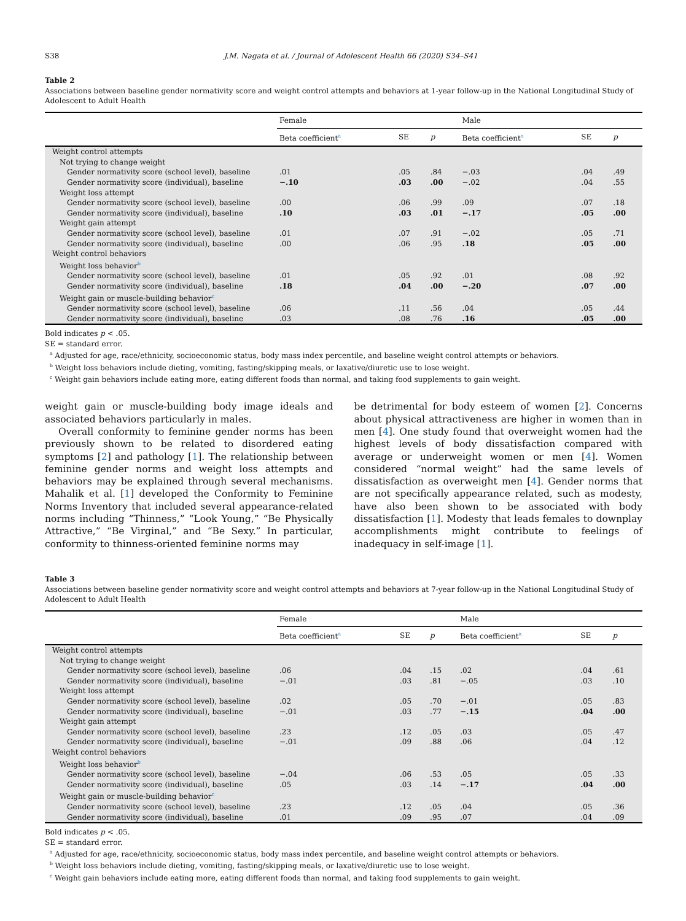S38 J.M. Nagata et al. / Journal of Adolescent Health 66 (2020) S34–S41
Table 2
Associations between baseline gender normativity score and weight control attempts and behaviors at 1-year follow-up in the National Longitudinal Study of Adolescent to Adult Health
| | Female | | | Male | | |
| --- | --- | --- | --- | --- | --- | --- |
| | Beta coefficient<sup>a</sup> | SE | p | Beta coefficient<sup>a</sup> | SE | p |
| Weight control attempts | | | | | | |
| Not trying to change weight | | | | | | |
| Gender normativity score (school level), baseline | .01 | .05 | .84 | −.03 | .04 | .49 |
| Gender normativity score (individual), baseline | −.10 | .03 | .00 | −.02 | .04 | .55 |
| Weight loss attempt | | | | | | |
| Gender normativity score (school level), baseline | .00 | .06 | .99 | .09 | .07 | .18 |
| Gender normativity score (individual), baseline | .10 | .03 | .01 | −.17 | .05 | .00 |
| Weight gain attempt | | | | | | |
| Gender normativity score (school level), baseline | .01 | .07 | .91 | −.02 | .05 | .71 |
| Gender normativity score (individual), baseline | .00 | .06 | .95 | .18 | .05 | .00 |
| Weight control behaviors | | | | | | |
| Weight loss behavior<sup>b</sup> | | | | | | |
| Gender normativity score (school level), baseline | .01 | .05 | .92 | .01 | .08 | .92 |
| Gender normativity score (individual), baseline | .18 | .04 | .00 | −.20 | .07 | .00 |
| Weight gain or muscle-building behavior<sup>c</sup> | | | | | | |
| Gender normativity score (school level), baseline | .06 | .11 | .56 | .04 | .05 | .44 |
| Gender normativity score (individual), baseline | .03 | .08 | .76 | .16 | .05 | .00 |
Bold indicates p < .05.
SE = standard error.
<sup>a</sup> Adjusted for age, race/ethnicity, socioeconomic status, body mass index percentile, and baseline weight control attempts or behaviors.
<sup>b</sup> Weight loss behaviors include dieting, vomiting, fasting/skipping meals, or laxative/diuretic use to lose weight.
<sup>c</sup> Weight gain behaviors include eating more, eating different foods than normal, and taking food supplements to gain weight.
weight gain or muscle-building body image ideals and associated behaviors particularly in males.
Overall conformity to feminine gender norms has been previously shown to be related to disordered eating symptoms [2] and pathology [1]. The relationship between feminine gender norms and weight loss attempts and behaviors may be explained through several mechanisms. Mahalik et al. [1] developed the Conformity to Feminine Norms Inventory that included several appearance-related norms including “Thinness,” “Look Young,” “Be Physically Attractive,” “Be Virginal,” and “Be Sexy.” In particular, conformity to thinness-oriented feminine norms may
be detrimental for body esteem of women [2]. Concerns about physical attractiveness are higher in women than in men [4]. One study found that overweight women had the highest levels of body dissatisfaction compared with average or underweight women or men [4]. Women considered “normal weight” had the same levels of dissatisfaction as overweight men [4]. Gender norms that are not specifically appearance related, such as modesty, have also been shown to be associated with body dissatisfaction [1]. Modesty that leads females to downplay accomplishments might contribute to feelings of inadequacy in self-image [1].
Table 3
Associations between baseline gender normativity score and weight control attempts and behaviors at 7-year follow-up in the National Longitudinal Study of Adolescent to Adult Health
| | Female | | | Male | | |
| --- | --- | --- | --- | --- | --- | --- |
| | Beta coefficient<sup>a</sup> | SE | p | Beta coefficient<sup>a</sup> | SE | p |
| Weight control attempts | | | | | | |
| Not trying to change weight | | | | | | |
| Gender normativity score (school level), baseline | .06 | .04 | .15 | .02 | .04 | .61 |
| Gender normativity score (individual), baseline | −.01 | .03 | .81 | −.05 | .03 | .10 |
| Weight loss attempt | | | | | | |
| Gender normativity score (school level), baseline | .02 | .05 | .70 | −.01 | .05 | .83 |
| Gender normativity score (individual), baseline | −.01 | .03 | .77 | −.15 | .04 | .00 |
| Weight gain attempt | | | | | | |
| Gender normativity score (school level), baseline | .23 | .12 | .05 | .03 | .05 | .47 |
| Gender normativity score (individual), baseline | −.01 | .09 | .88 | .06 | .04 | .12 |
| Weight control behaviors | | | | | | |
| Weight loss behavior<sup>b</sup> | | | | | | |
| Gender normativity score (school level), baseline | −.04 | .06 | .53 | .05 | .05 | .33 |
| Gender normativity score (individual), baseline | .05 | .03 | .14 | −.17 | .04 | .00 |
| Weight gain or muscle-building behavior<sup>c</sup> | | | | | | |
| Gender normativity score (school level), baseline | .23 | .12 | .05 | .04 | .05 | .36 |
| Gender normativity score (individual), baseline | .01 | .09 | .95 | .07 | .04 | .09 |
Bold indicates p < .05.
SE = standard error.
<sup>a</sup> Adjusted for age, race/ethnicity, socioeconomic status, body mass index percentile, and baseline weight control attempts or behaviors.
<sup>b</sup> Weight loss behaviors include dieting, vomiting, fasting/skipping meals, or laxative/diuretic use to lose weight.
<sup>c</sup> Weight gain behaviors include eating more, eating different foods than normal, and taking food supplements to gain weight.